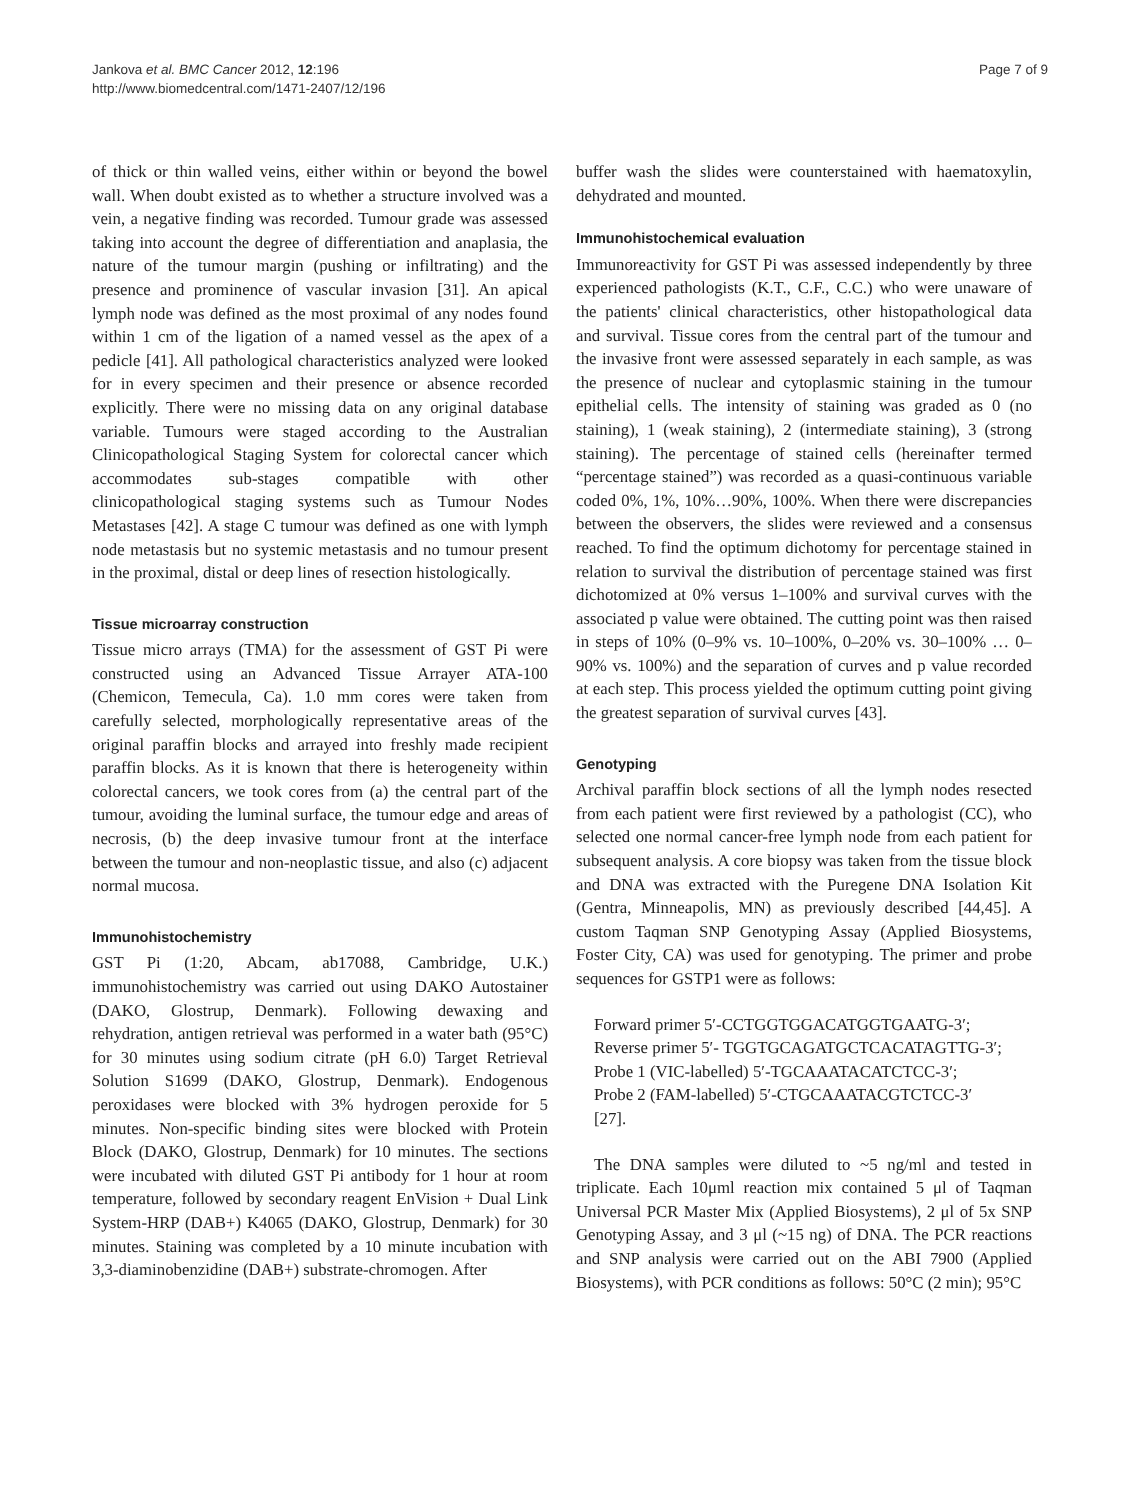Jankova et al. BMC Cancer 2012, 12:196
http://www.biomedcentral.com/1471-2407/12/196
Page 7 of 9
of thick or thin walled veins, either within or beyond the bowel wall. When doubt existed as to whether a structure involved was a vein, a negative finding was recorded. Tumour grade was assessed taking into account the degree of differentiation and anaplasia, the nature of the tumour margin (pushing or infiltrating) and the presence and prominence of vascular invasion [31]. An apical lymph node was defined as the most proximal of any nodes found within 1 cm of the ligation of a named vessel as the apex of a pedicle [41]. All pathological characteristics analyzed were looked for in every specimen and their presence or absence recorded explicitly. There were no missing data on any original database variable. Tumours were staged according to the Australian Clinicopathological Staging System for colorectal cancer which accommodates sub-stages compatible with other clinicopathological staging systems such as Tumour Nodes Metastases [42]. A stage C tumour was defined as one with lymph node metastasis but no systemic metastasis and no tumour present in the proximal, distal or deep lines of resection histologically.
Tissue microarray construction
Tissue micro arrays (TMA) for the assessment of GST Pi were constructed using an Advanced Tissue Arrayer ATA-100 (Chemicon, Temecula, Ca). 1.0 mm cores were taken from carefully selected, morphologically representative areas of the original paraffin blocks and arrayed into freshly made recipient paraffin blocks. As it is known that there is heterogeneity within colorectal cancers, we took cores from (a) the central part of the tumour, avoiding the luminal surface, the tumour edge and areas of necrosis, (b) the deep invasive tumour front at the interface between the tumour and non-neoplastic tissue, and also (c) adjacent normal mucosa.
Immunohistochemistry
GST Pi (1:20, Abcam, ab17088, Cambridge, U.K.) immunohistochemistry was carried out using DAKO Autostainer (DAKO, Glostrup, Denmark). Following dewaxing and rehydration, antigen retrieval was performed in a water bath (95°C) for 30 minutes using sodium citrate (pH 6.0) Target Retrieval Solution S1699 (DAKO, Glostrup, Denmark). Endogenous peroxidases were blocked with 3% hydrogen peroxide for 5 minutes. Non-specific binding sites were blocked with Protein Block (DAKO, Glostrup, Denmark) for 10 minutes. The sections were incubated with diluted GST Pi antibody for 1 hour at room temperature, followed by secondary reagent EnVision + Dual Link System-HRP (DAB+) K4065 (DAKO, Glostrup, Denmark) for 30 minutes. Staining was completed by a 10 minute incubation with 3,3-diaminobenzidine (DAB+) substrate-chromogen. After
buffer wash the slides were counterstained with haematoxylin, dehydrated and mounted.
Immunohistochemical evaluation
Immunoreactivity for GST Pi was assessed independently by three experienced pathologists (K.T., C.F., C.C.) who were unaware of the patients' clinical characteristics, other histopathological data and survival. Tissue cores from the central part of the tumour and the invasive front were assessed separately in each sample, as was the presence of nuclear and cytoplasmic staining in the tumour epithelial cells. The intensity of staining was graded as 0 (no staining), 1 (weak staining), 2 (intermediate staining), 3 (strong staining). The percentage of stained cells (hereinafter termed “percentage stained”) was recorded as a quasi-continuous variable coded 0%, 1%, 10%…90%, 100%. When there were discrepancies between the observers, the slides were reviewed and a consensus reached. To find the optimum dichotomy for percentage stained in relation to survival the distribution of percentage stained was first dichotomized at 0% versus 1–100% and survival curves with the associated p value were obtained. The cutting point was then raised in steps of 10% (0–9% vs. 10–100%, 0–20% vs. 30–100% … 0–90% vs. 100%) and the separation of curves and p value recorded at each step. This process yielded the optimum cutting point giving the greatest separation of survival curves [43].
Genotyping
Archival paraffin block sections of all the lymph nodes resected from each patient were first reviewed by a pathologist (CC), who selected one normal cancer-free lymph node from each patient for subsequent analysis. A core biopsy was taken from the tissue block and DNA was extracted with the Puregene DNA Isolation Kit (Gentra, Minneapolis, MN) as previously described [44,45]. A custom Taqman SNP Genotyping Assay (Applied Biosystems, Foster City, CA) was used for genotyping. The primer and probe sequences for GSTP1 were as follows:
Forward primer 5′-CCTGGTGGACATGGTGAATG-3′;
Reverse primer 5′- TGGTGCAGATGCTCACATAGTTG-3′;
Probe 1 (VIC-labelled) 5′-TGCAAATACATCTCC-3′;
Probe 2 (FAM-labelled) 5′-CTGCAAATACGTCTCC-3′
[27].
The DNA samples were diluted to ~5 ng/ml and tested in triplicate. Each 10μml reaction mix contained 5 μl of Taqman Universal PCR Master Mix (Applied Biosystems), 2 μl of 5x SNP Genotyping Assay, and 3 μl (~15 ng) of DNA. The PCR reactions and SNP analysis were carried out on the ABI 7900 (Applied Biosystems), with PCR conditions as follows: 50°C (2 min); 95°C